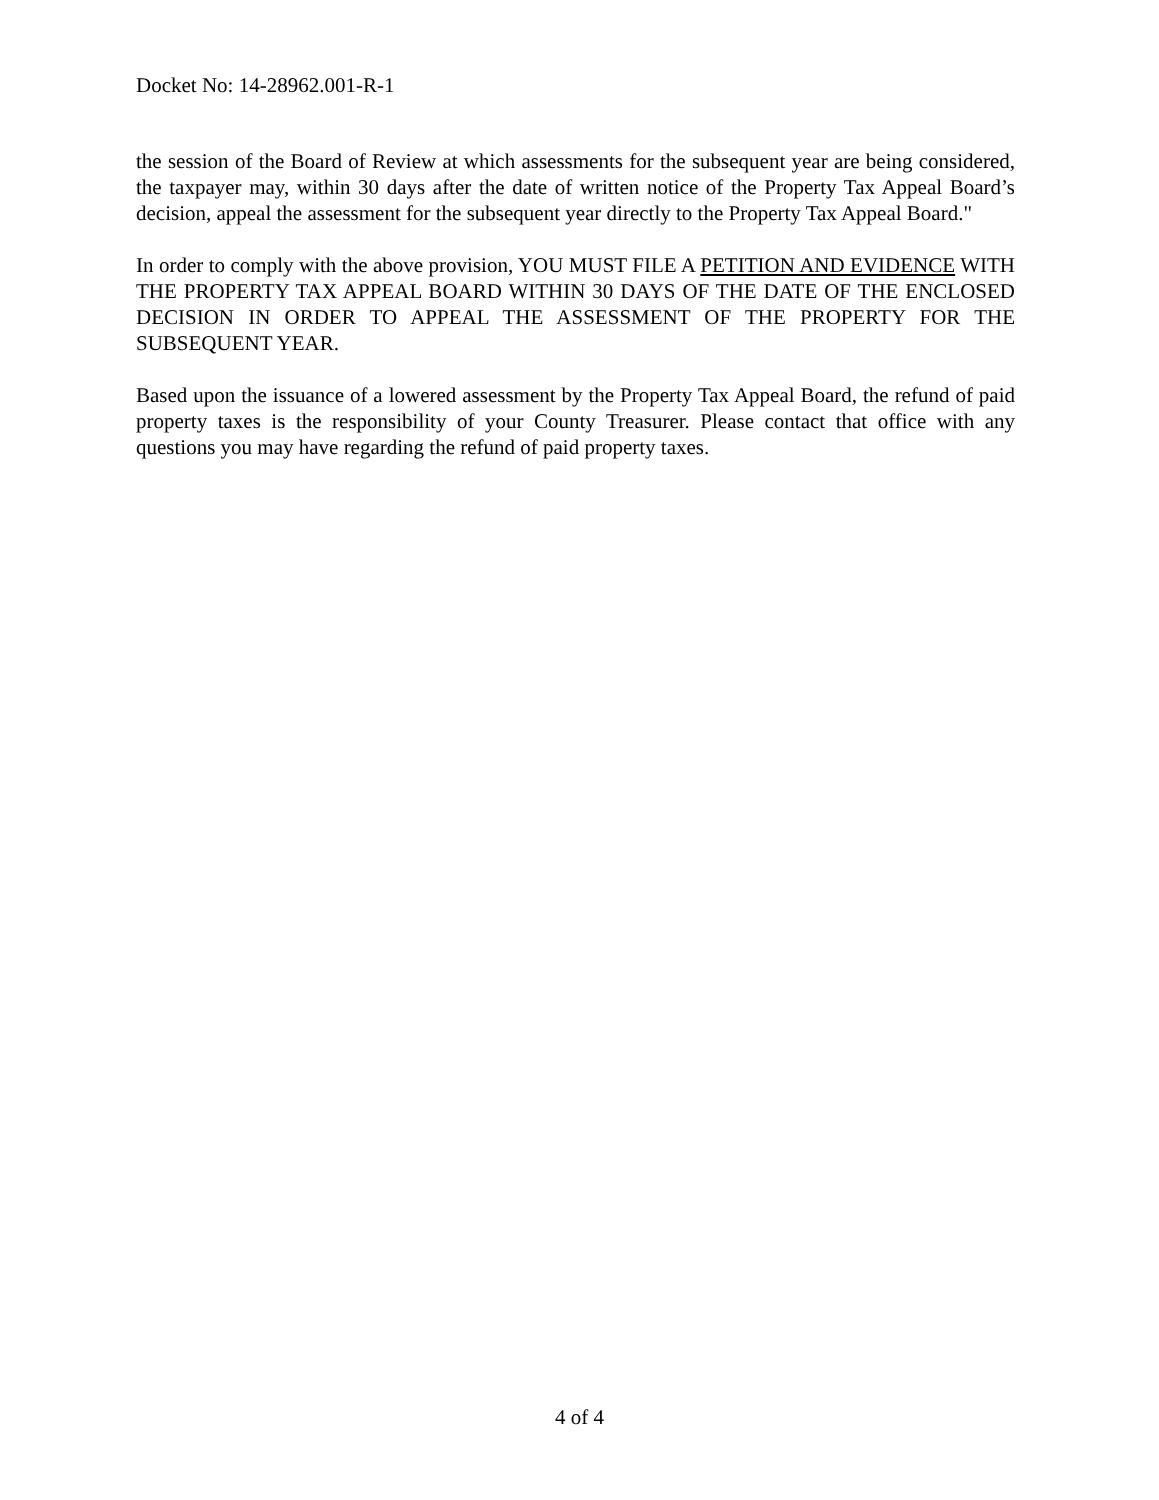Docket No: 14-28962.001-R-1
the session of the Board of Review at which assessments for the subsequent year are being considered, the taxpayer may, within 30 days after the date of written notice of the Property Tax Appeal Board’s decision, appeal the assessment for the subsequent year directly to the Property Tax Appeal Board."
In order to comply with the above provision, YOU MUST FILE A PETITION AND EVIDENCE WITH THE PROPERTY TAX APPEAL BOARD WITHIN 30 DAYS OF THE DATE OF THE ENCLOSED DECISION IN ORDER TO APPEAL THE ASSESSMENT OF THE PROPERTY FOR THE SUBSEQUENT YEAR.
Based upon the issuance of a lowered assessment by the Property Tax Appeal Board, the refund of paid property taxes is the responsibility of your County Treasurer. Please contact that office with any questions you may have regarding the refund of paid property taxes.
4 of 4